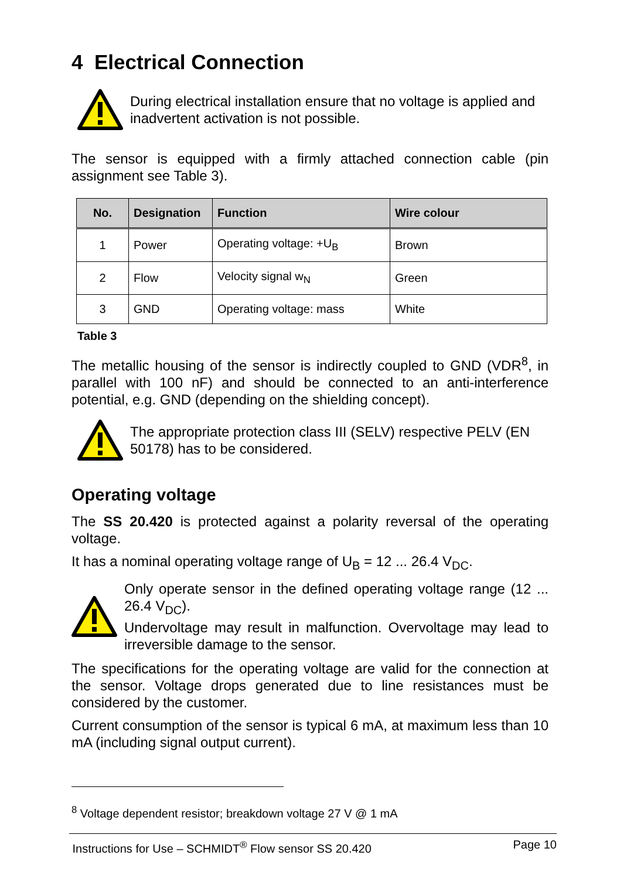4 Electrical Connection
During electrical installation ensure that no voltage is applied and inadvertent activation is not possible.
The sensor is equipped with a firmly attached connection cable (pin assignment see Table 3).
| No. | Designation | Function | Wire colour |
| --- | --- | --- | --- |
| 1 | Power | Operating voltage: +U<sub>B</sub> | Brown |
| 2 | Flow | Velocity signal w<sub>N</sub> | Green |
| 3 | GND | Operating voltage: mass | White |
Table 3
The metallic housing of the sensor is indirectly coupled to GND (VDR<sup>8</sup>, in parallel with 100 nF) and should be connected to an anti-interference potential, e.g. GND (depending on the shielding concept).
The appropriate protection class III (SELV) respective PELV (EN 50178) has to be considered.
Operating voltage
The SS 20.420 is protected against a polarity reversal of the operating voltage.
It has a nominal operating voltage range of U<sub>B</sub> = 12 ... 26.4 V<sub>DC</sub>.
Only operate sensor in the defined operating voltage range (12 ... 26.4 V<sub>DC</sub>).
Undervoltage may result in malfunction. Overvoltage may lead to irreversible damage to the sensor.
The specifications for the operating voltage are valid for the connection at the sensor. Voltage drops generated due to line resistances must be considered by the customer.
Current consumption of the sensor is typical 6 mA, at maximum less than 10 mA (including signal output current).
<sup>8</sup> Voltage dependent resistor; breakdown voltage 27 V @ 1 mA
Instructions for Use – SCHMIDT<sup>®</sup> Flow sensor SS 20.420 Page 10